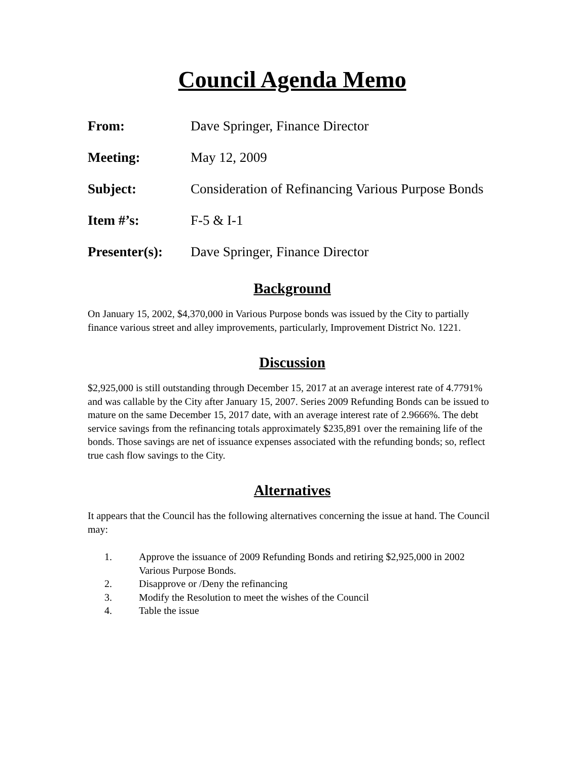Council Agenda Memo
From: Dave Springer, Finance Director
Meeting: May 12, 2009
Subject: Consideration of Refinancing Various Purpose Bonds
Item #’s: F-5 & I-1
Presenter(s): Dave Springer, Finance Director
Background
On January 15, 2002, $4,370,000 in Various Purpose bonds was issued by the City to partially finance various street and alley improvements, particularly, Improvement District No. 1221.
Discussion
$2,925,000 is still outstanding through December 15, 2017 at an average interest rate of 4.7791% and was callable by the City after January 15, 2007. Series 2009 Refunding Bonds can be issued to mature on the same December 15, 2017 date, with an average interest rate of 2.9666%. The debt service savings from the refinancing totals approximately $235,891 over the remaining life of the bonds. Those savings are net of issuance expenses associated with the refunding bonds; so, reflect true cash flow savings to the City.
Alternatives
It appears that the Council has the following alternatives concerning the issue at hand. The Council may:
1. Approve the issuance of 2009 Refunding Bonds and retiring $2,925,000 in 2002 Various Purpose Bonds.
2. Disapprove or /Deny the refinancing
3. Modify the Resolution to meet the wishes of the Council
4. Table the issue